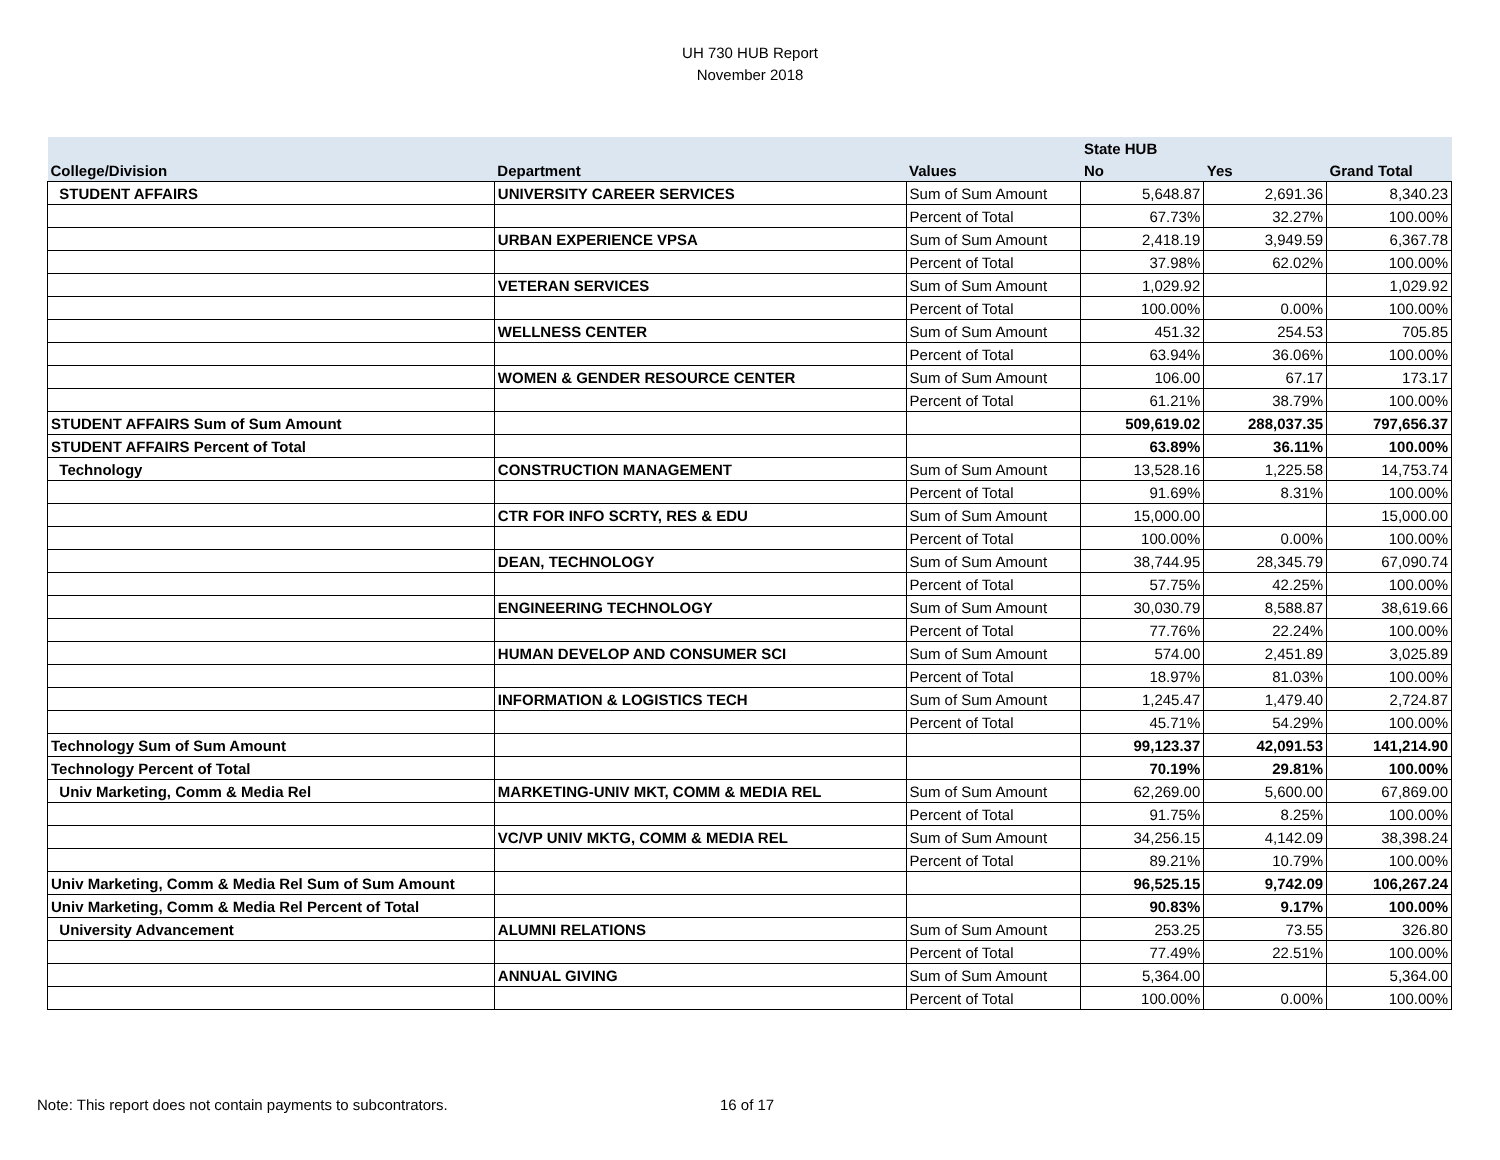UH 730 HUB Report
November 2018
| | | | State HUB | | |
| --- | --- | --- | --- | --- | --- |
| College/Division | Department | Values | No | Yes | Grand Total |
| STUDENT AFFAIRS | UNIVERSITY CAREER SERVICES | Sum of Sum Amount | 5,648.87 | 2,691.36 | 8,340.23 |
| | | Percent of Total | 67.73% | 32.27% | 100.00% |
| | URBAN EXPERIENCE VPSA | Sum of Sum Amount | 2,418.19 | 3,949.59 | 6,367.78 |
| | | Percent of Total | 37.98% | 62.02% | 100.00% |
| | VETERAN SERVICES | Sum of Sum Amount | 1,029.92 | | 1,029.92 |
| | | Percent of Total | 100.00% | 0.00% | 100.00% |
| | WELLNESS CENTER | Sum of Sum Amount | 451.32 | 254.53 | 705.85 |
| | | Percent of Total | 63.94% | 36.06% | 100.00% |
| | WOMEN & GENDER RESOURCE CENTER | Sum of Sum Amount | 106.00 | 67.17 | 173.17 |
| | | Percent of Total | 61.21% | 38.79% | 100.00% |
| STUDENT AFFAIRS Sum of Sum Amount | | | 509,619.02 | 288,037.35 | 797,656.37 |
| STUDENT AFFAIRS Percent of Total | | | 63.89% | 36.11% | 100.00% |
| Technology | CONSTRUCTION MANAGEMENT | Sum of Sum Amount | 13,528.16 | 1,225.58 | 14,753.74 |
| | | Percent of Total | 91.69% | 8.31% | 100.00% |
| | CTR FOR INFO SCRTY, RES & EDU | Sum of Sum Amount | 15,000.00 | | 15,000.00 |
| | | Percent of Total | 100.00% | 0.00% | 100.00% |
| | DEAN, TECHNOLOGY | Sum of Sum Amount | 38,744.95 | 28,345.79 | 67,090.74 |
| | | Percent of Total | 57.75% | 42.25% | 100.00% |
| | ENGINEERING TECHNOLOGY | Sum of Sum Amount | 30,030.79 | 8,588.87 | 38,619.66 |
| | | Percent of Total | 77.76% | 22.24% | 100.00% |
| | HUMAN DEVELOP AND CONSUMER SCI | Sum of Sum Amount | 574.00 | 2,451.89 | 3,025.89 |
| | | Percent of Total | 18.97% | 81.03% | 100.00% |
| | INFORMATION & LOGISTICS TECH | Sum of Sum Amount | 1,245.47 | 1,479.40 | 2,724.87 |
| | | Percent of Total | 45.71% | 54.29% | 100.00% |
| Technology Sum of Sum Amount | | | 99,123.37 | 42,091.53 | 141,214.90 |
| Technology Percent of Total | | | 70.19% | 29.81% | 100.00% |
| Univ Marketing, Comm & Media Rel | MARKETING-UNIV MKT, COMM & MEDIA REL | Sum of Sum Amount | 62,269.00 | 5,600.00 | 67,869.00 |
| | | Percent of Total | 91.75% | 8.25% | 100.00% |
| | VC/VP UNIV MKTG, COMM & MEDIA REL | Sum of Sum Amount | 34,256.15 | 4,142.09 | 38,398.24 |
| | | Percent of Total | 89.21% | 10.79% | 100.00% |
| Univ Marketing, Comm & Media Rel Sum of Sum Amount | | | 96,525.15 | 9,742.09 | 106,267.24 |
| Univ Marketing, Comm & Media Rel Percent of Total | | | 90.83% | 9.17% | 100.00% |
| University Advancement | ALUMNI RELATIONS | Sum of Sum Amount | 253.25 | 73.55 | 326.80 |
| | | Percent of Total | 77.49% | 22.51% | 100.00% |
| | ANNUAL GIVING | Sum of Sum Amount | 5,364.00 | | 5,364.00 |
| | | Percent of Total | 100.00% | 0.00% | 100.00% |
Note: This report does not contain payments to subcontrators.
16 of 17